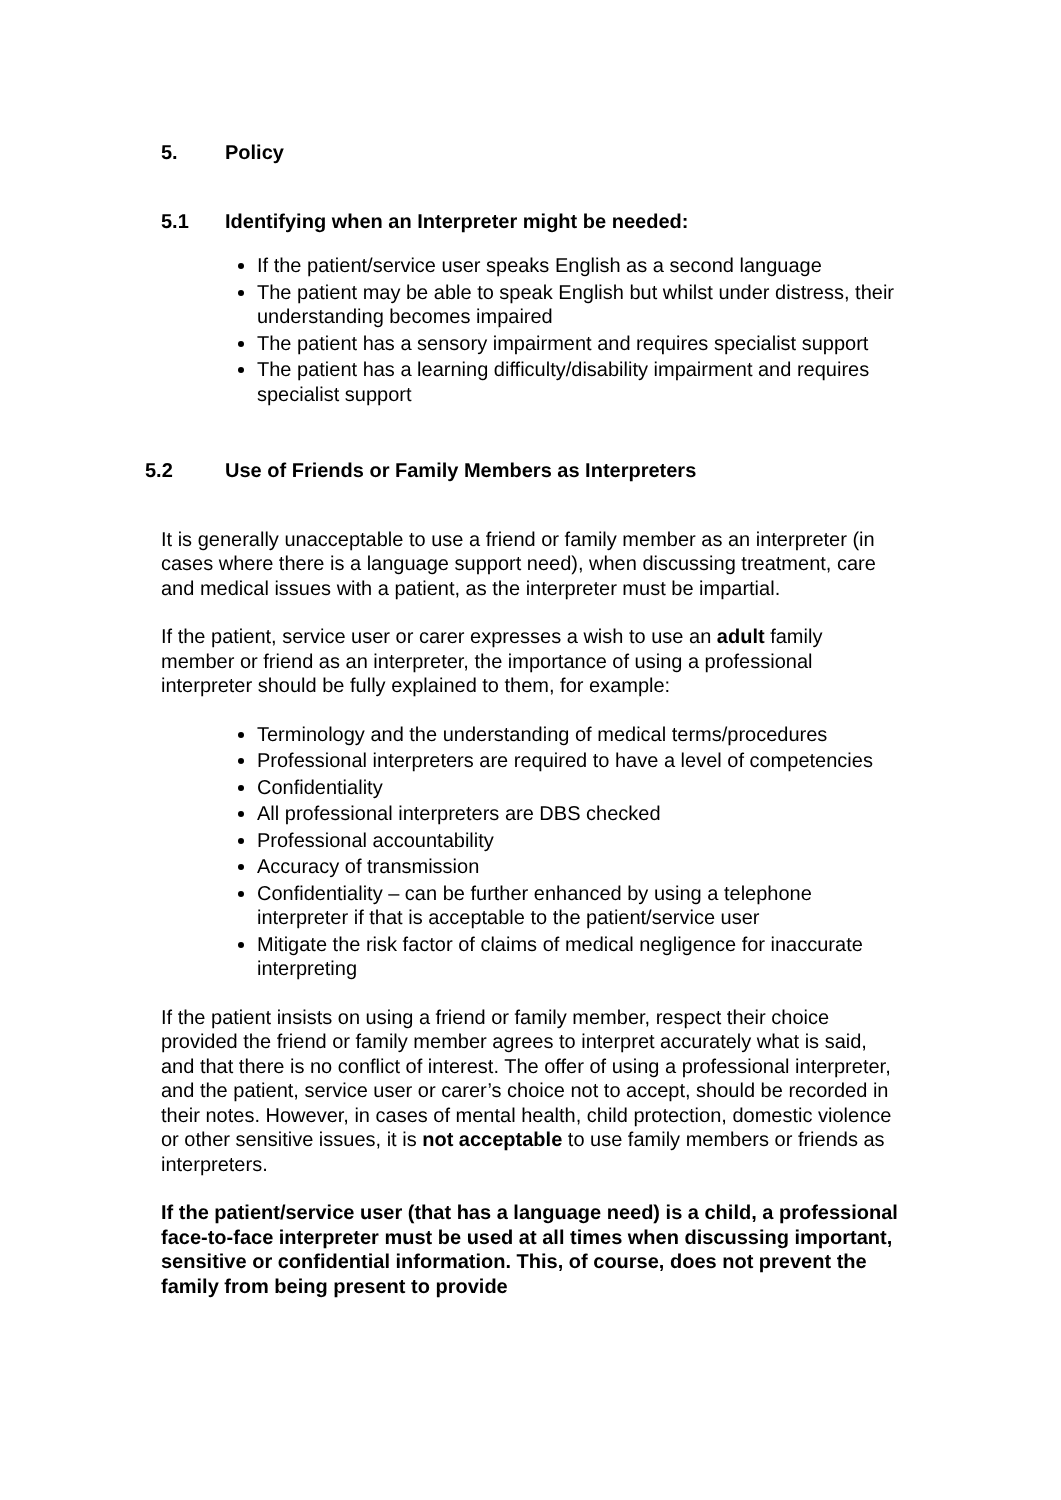5. Policy
5.1 Identifying when an Interpreter might be needed:
If the patient/service user speaks English as a second language
The patient may be able to speak English but whilst under distress, their understanding becomes impaired
The patient has a sensory impairment and requires specialist support
The patient has a learning difficulty/disability impairment and requires specialist support
5.2 Use of Friends or Family Members as Interpreters
It is generally unacceptable to use a friend or family member as an interpreter (in cases where there is a language support need), when discussing treatment, care and medical issues with a patient, as the interpreter must be impartial.
If the patient, service user or carer expresses a wish to use an adult family member or friend as an interpreter, the importance of using a professional interpreter should be fully explained to them, for example:
Terminology and the understanding of medical terms/procedures
Professional interpreters are required to have a level of competencies
Confidentiality
All professional interpreters are DBS checked
Professional accountability
Accuracy of transmission
Confidentiality – can be further enhanced by using a telephone interpreter if that is acceptable to the patient/service user
Mitigate the risk factor of claims of medical negligence for inaccurate interpreting
If the patient insists on using a friend or family member, respect their choice provided the friend or family member agrees to interpret accurately what is said, and that there is no conflict of interest. The offer of using a professional interpreter, and the patient, service user or carer’s choice not to accept, should be recorded in their notes. However, in cases of mental health, child protection, domestic violence or other sensitive issues, it is not acceptable to use family members or friends as interpreters.
If the patient/service user (that has a language need) is a child, a professional face-to-face interpreter must be used at all times when discussing important, sensitive or confidential information. This, of course, does not prevent the family from being present to provide